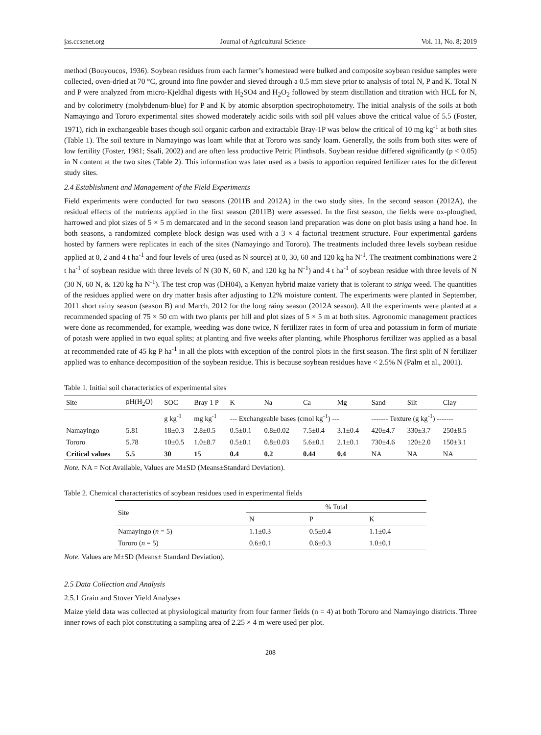jas.ccsenet.org Journal of Agricultural Science Vol. 11, No. 8; 2019
method (Bouyoucos, 1936). Soybean residues from each farmer’s homestead were bulked and composite soybean residue samples were collected, oven-dried at 70 °C, ground into fine powder and sieved through a 0.5 mm sieve prior to analysis of total N, P and K. Total N and P were analyzed from micro-Kjeldhal digests with H<sub>2</sub>SO4 and H<sub>2</sub>O<sub>2</sub> followed by steam distillation and titration with HCL for N, and by colorimetry (molybdenum-blue) for P and K by atomic absorption spectrophotometry. The initial analysis of the soils at both Namayingo and Tororo experimental sites showed moderately acidic soils with soil pH values above the critical value of 5.5 (Foster, 1971), rich in exchangeable bases though soil organic carbon and extractable Bray-1P was below the critical of 10 mg kg<sup>-1</sup> at both sites (Table 1). The soil texture in Namayingo was loam while that at Tororo was sandy loam. Generally, the soils from both sites were of low fertility (Foster, 1981; Ssali, 2002) and are often less productive Petric Plinthsols. Soybean residue differed significantly (p < 0.05) in N content at the two sites (Table 2). This information was later used as a basis to apportion required fertilizer rates for the different study sites.
2.4 Establishment and Management of the Field Experiments
Field experiments were conducted for two seasons (2011B and 2012A) in the two study sites. In the second season (2012A), the residual effects of the nutrients applied in the first season (2011B) were assessed. In the first season, the fields were ox-ploughed, harrowed and plot sizes of 5 × 5 m demarcated and in the second season land preparation was done on plot basis using a hand hoe. In both seasons, a randomized complete block design was used with a 3 × 4 factorial treatment structure. Four experimental gardens hosted by farmers were replicates in each of the sites (Namayingo and Tororo). The treatments included three levels soybean residue applied at 0, 2 and 4 t ha<sup>-1</sup> and four levels of urea (used as N source) at 0, 30, 60 and 120 kg ha N<sup>-1</sup>. The treatment combinations were 2 t ha<sup>-1</sup> of soybean residue with three levels of N (30 N, 60 N, and 120 kg ha N<sup>-1</sup>) and 4 t ha<sup>-1</sup> of soybean residue with three levels of N (30 N, 60 N, & 120 kg ha N<sup>-1</sup>). The test crop was (DH04), a Kenyan hybrid maize variety that is tolerant to striga weed. The quantities of the residues applied were on dry matter basis after adjusting to 12% moisture content. The experiments were planted in September, 2011 short rainy season (season B) and March, 2012 for the long rainy season (2012A season). All the experiments were planted at a recommended spacing of 75 × 50 cm with two plants per hill and plot sizes of 5 × 5 m at both sites. Agronomic management practices were done as recommended, for example, weeding was done twice, N fertilizer rates in form of urea and potassium in form of muriate of potash were applied in two equal splits; at planting and five weeks after planting, while Phosphorus fertilizer was applied as a basal at recommended rate of 45 kg P ha<sup>-1</sup> in all the plots with exception of the control plots in the first season. The first split of N fertilizer applied was to enhance decomposition of the soybean residue. This is because soybean residues have < 2.5% N (Palm et al., 2001).
Table 1. Initial soil characteristics of experimental sites
| Site | pH(H<sub>2</sub>O) | SOC | Bray 1 P | K | Na | Ca | Mg | Sand | Silt | Clay |
| --- | --- | --- | --- | --- | --- | --- | --- | --- | --- | --- |
| | | g kg<sup>-1</sup> | mg kg<sup>-1</sup> | --- Exchangeable bases (cmol kg<sup>-1</sup>) --- | | | | ------- Texture (g kg<sup>-1</sup>) ------- | | |
| Namayingo | 5.81 | 18±0.3 | 2.8±0.5 | 0.5±0.1 | 0.8±0.02 | 7.5±0.4 | 3.1±0.4 | 420±4.7 | 330±3.7 | 250±8.5 |
| Tororo | 5.78 | 10±0.5 | 1.0±8.7 | 0.5±0.1 | 0.8±0.03 | 5.6±0.1 | 2.1±0.1 | 730±4.6 | 120±2.0 | 150±3.1 |
| Critical values | 5.5 | 30 | 15 | 0.4 | 0.2 | 0.44 | 0.4 | NA | NA | NA |
Note. NA = Not Available, Values are M±SD (Means±Standard Deviation).
Table 2. Chemical characteristics of soybean residues used in experimental fields
| Site | % Total | | |
| --- | --- | --- | --- |
| | N | P | K |
| Namayingo ( n = 5) | 1.1±0.3 | 0.5±0.4 | 1.1±0.4 |
| Tororo ( n = 5) | 0.6±0.1 | 0.6±0.3 | 1.0±0.1 |
Note. Values are M±SD (Means± Standard Deviation).
2.5 Data Collection and Analysis
2.5.1 Grain and Stover Yield Analyses
Maize yield data was collected at physiological maturity from four farmer fields (n = 4) at both Tororo and Namayingo districts. Three inner rows of each plot constituting a sampling area of 2.25 × 4 m were used per plot.
208